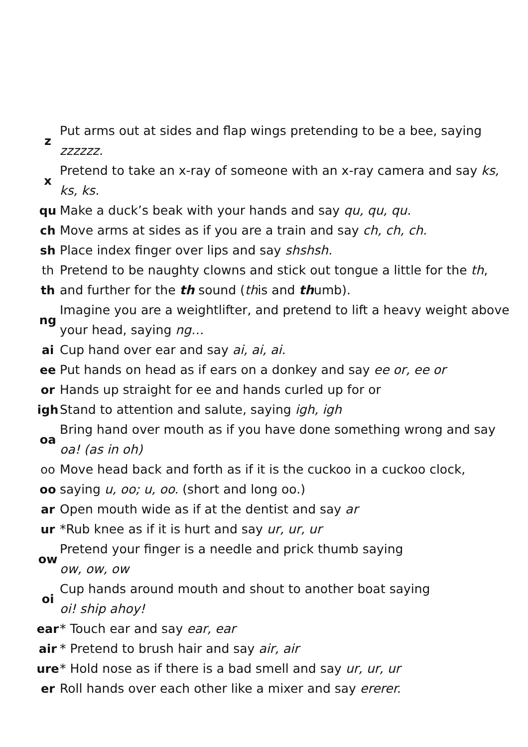| z | Put arms out at sides and flap wings pretending to be a bee, saying zzzzzz. |
| x | Pretend to take an x-ray of someone with an x-ray camera and say ks, ks, ks. |
| qu | Make a duck’s beak with your hands and say qu, qu, qu. |
| ch | Move arms at sides as if you are a train and say ch, ch, ch. |
| sh | Place index finger over lips and say shshsh. |
| th | Pretend to be naughty clowns and stick out tongue a little for the th , |
| th | and further for the th sound ( th is and th umb). |
| ng | Imagine you are a weightlifter, and pretend to lift a heavy weight above your head, saying ng… |
| ai | Cup hand over ear and say ai, ai, ai. |
| ee | Put hands on head as if ears on a donkey and say ee or, ee or |
| or | Hands up straight for ee and hands curled up for or |
| igh | Stand to attention and salute, saying igh, igh |
| oa | Bring hand over mouth as if you have done something wrong and say oa! (as in oh) |
| oo | Move head back and forth as if it is the cuckoo in a cuckoo clock, |
| oo | saying u, oo; u, oo. (short and long oo.) |
| ar | Open mouth wide as if at the dentist and say ar |
| ur | *Rub knee as if it is hurt and say ur, ur, ur |
| ow | Pretend your finger is a needle and prick thumb saying ow, ow, ow |
| oi | Cup hands around mouth and shout to another boat saying oi! ship ahoy! |
| ear | * Touch ear and say ear, ear |
| air | * Pretend to brush hair and say air, air |
| ure | * Hold nose as if there is a bad smell and say ur, ur, ur |
| er | Roll hands over each other like a mixer and say ererer. |